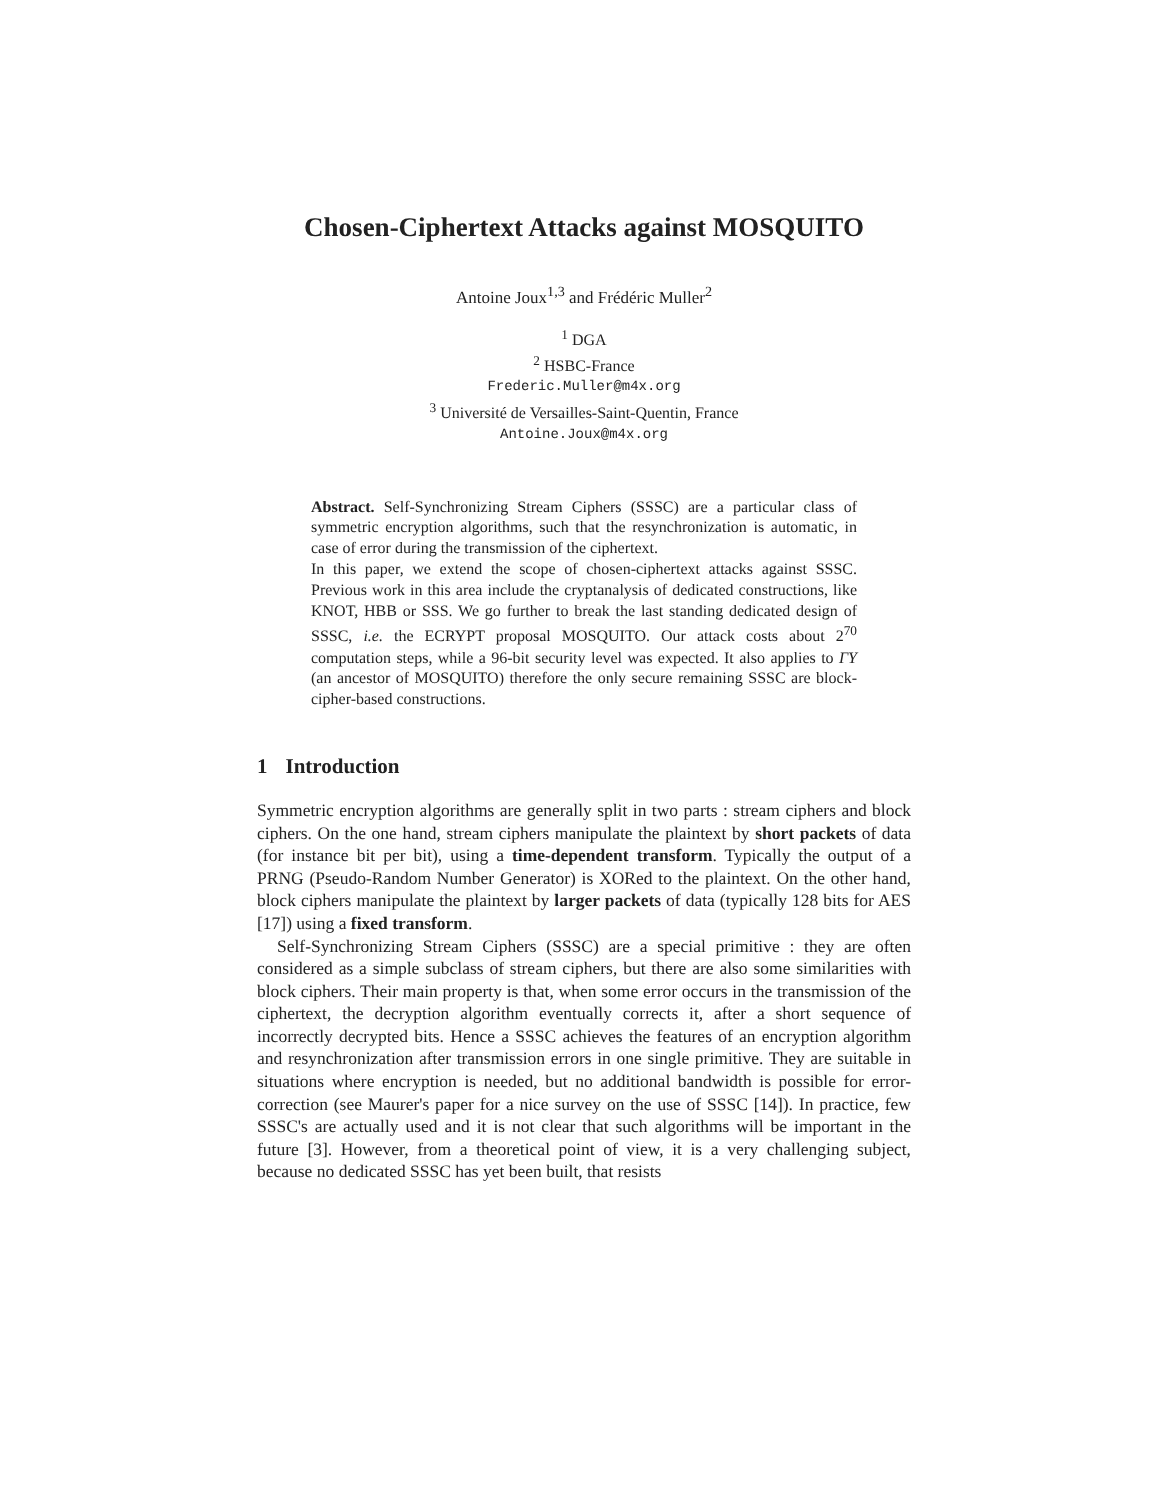Chosen-Ciphertext Attacks against MOSQUITO
Antoine Joux<sup>1,3</sup> and Frédéric Muller<sup>2</sup>
<sup>1</sup> DGA
<sup>2</sup> HSBC-France
Frederic.Muller@m4x.org
<sup>3</sup> Université de Versailles-Saint-Quentin, France
Antoine.Joux@m4x.org
Abstract. Self-Synchronizing Stream Ciphers (SSSC) are a particular class of symmetric encryption algorithms, such that the resynchronization is automatic, in case of error during the transmission of the ciphertext.
In this paper, we extend the scope of chosen-ciphertext attacks against SSSC. Previous work in this area include the cryptanalysis of dedicated constructions, like KNOT, HBB or SSS. We go further to break the last standing dedicated design of SSSC, i.e. the ECRYPT proposal MOSQUITO. Our attack costs about 2<sup>70</sup> computation steps, while a 96-bit security level was expected. It also applies to ΓΥ (an ancestor of MOSQUITO) therefore the only secure remaining SSSC are block-cipher-based constructions.
1 Introduction
Symmetric encryption algorithms are generally split in two parts : stream ciphers and block ciphers. On the one hand, stream ciphers manipulate the plaintext by short packets of data (for instance bit per bit), using a time-dependent transform. Typically the output of a PRNG (Pseudo-Random Number Generator) is XORed to the plaintext. On the other hand, block ciphers manipulate the plaintext by larger packets of data (typically 128 bits for AES [17]) using a fixed transform.
Self-Synchronizing Stream Ciphers (SSSC) are a special primitive : they are often considered as a simple subclass of stream ciphers, but there are also some similarities with block ciphers. Their main property is that, when some error occurs in the transmission of the ciphertext, the decryption algorithm eventually corrects it, after a short sequence of incorrectly decrypted bits. Hence a SSSC achieves the features of an encryption algorithm and resynchronization after transmission errors in one single primitive. They are suitable in situations where encryption is needed, but no additional bandwidth is possible for error-correction (see Maurer's paper for a nice survey on the use of SSSC [14]). In practice, few SSSC's are actually used and it is not clear that such algorithms will be important in the future [3]. However, from a theoretical point of view, it is a very challenging subject, because no dedicated SSSC has yet been built, that resists